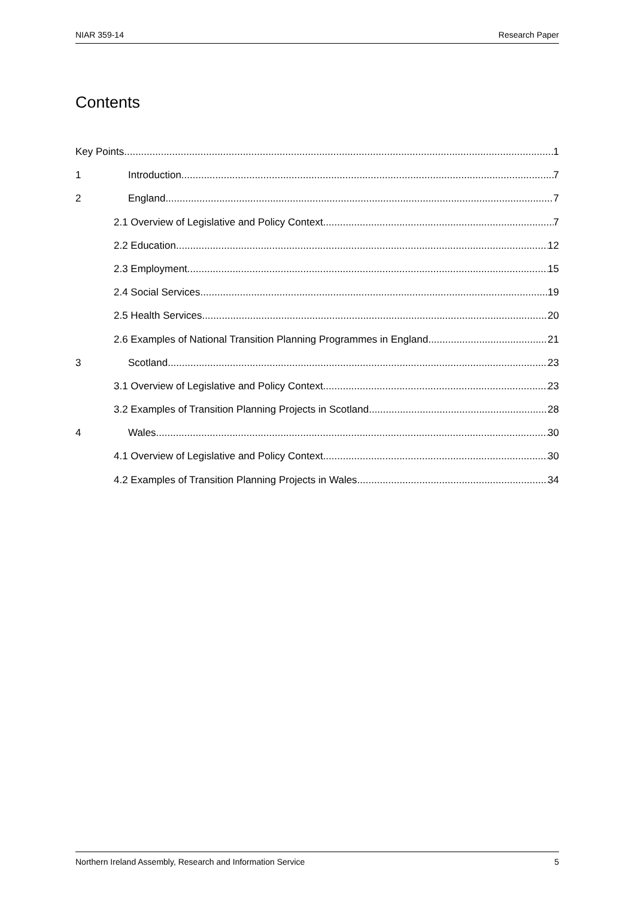NIAR 359-14 Research Paper
Contents
Key Points 1
1 Introduction 7
2 England 7
2.1 Overview of Legislative and Policy Context 7
2.2 Education 12
2.3 Employment 15
2.4 Social Services 19
2.5 Health Services 20
2.6 Examples of National Transition Planning Programmes in England 21
3 Scotland 23
3.1 Overview of Legislative and Policy Context 23
3.2 Examples of Transition Planning Projects in Scotland 28
4 Wales 30
4.1 Overview of Legislative and Policy Context 30
4.2 Examples of Transition Planning Projects in Wales 34
Northern Ireland Assembly, Research and Information Service 5